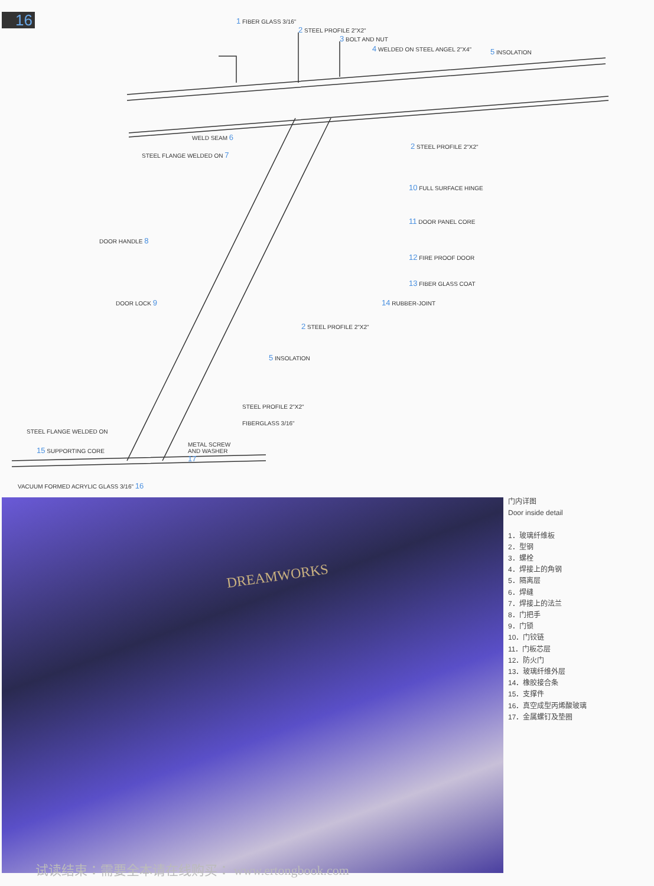16
1 FIBER GLASS 3/16"
2 STEEL PROFILE 2"X2"
3 BOLT AND NUT
4 WELDED ON STEEL ANGEL 2"X4" 5 INSOLATION
WELD SEAM 6
STEEL FLANGE WELDED ON 7
2 STEEL PROFILE 2"X2"
10 FULL SURFACE HINGE
11 DOOR PANEL CORE
DOOR HANDLE 8
12 FIRE PROOF DOOR
13 FIBER GLASS COAT
DOOR LOCK 9 14 RUBBER-JOINT
2 STEEL PROFILE 2"X2"
5 INSOLATION
STEEL PROFILE 2"X2"
FIBERGLASS 3/16"
STEEL FLANGE WELDED ON
15 SUPPORTING CORE
METAL SCREW
AND WASHER
17
VACUUM FORMED ACRYLIC GLASS 3/16" 16
DREAMWORKS
门内详图
Door inside detail
1．玻璃纤维板
2．型钢
3．螺栓
4．焊接上的角钢
5．隔离层
6．焊缝
7．焊接上的法兰
8．门把手
9．门锁
10．门铰链
11．门板芯层
12．防火门
13．玻璃纤维外层
14．橡胶接合条
15．支撑件
16．真空成型丙烯酸玻璃
17．金属螺钉及垫圈
试读结束：需要全本请在线购买： www.ertongbook.com